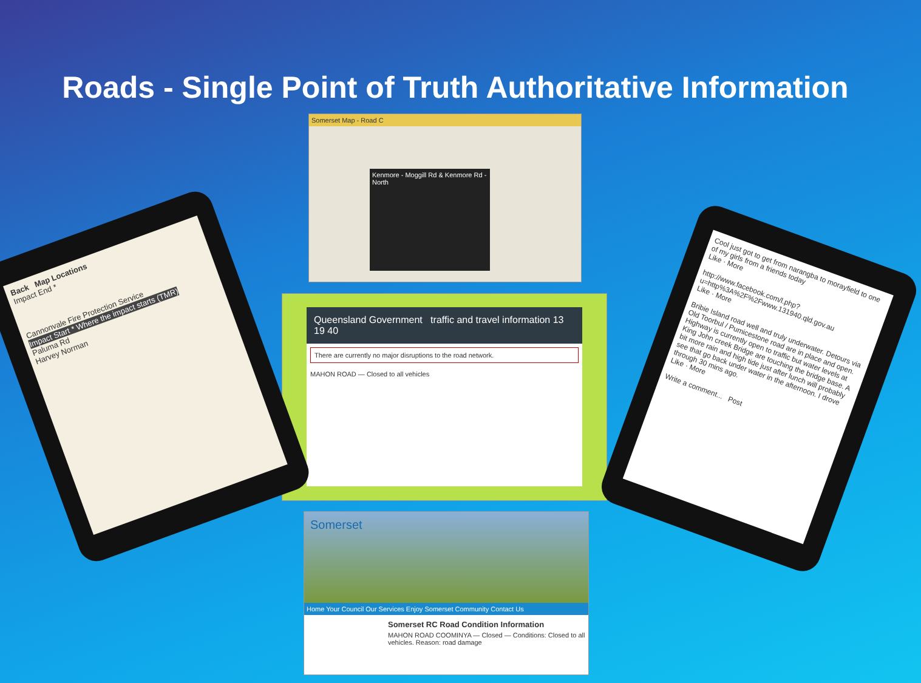Roads - Single Point of Truth Authoritative Information
Somerset Map - Road C
Kenmore - Moggill Rd & Kenmore Rd - North
Queensland Government traffic and travel information 13 19 40
There are currently no major disruptions to the road network.
MAHON ROAD — Closed to all vehicles
Somerset
Home Your Council Our Services Enjoy Somerset Community Contact Us
Somerset RC Road Condition Information
MAHON ROAD COOMINYA — Closed — Conditions: Closed to all vehicles. Reason: road damage
Back Map Locations
Impact End *
Cannonvale Fire Protection Service
Impact Start * Where the impact starts (TMR)
Paluma Rd
Harvey Norman
Cool just got to get from narangba to morayfield to one of my girls from a friends today
Like · More
http://www.facebook.com/l.php?u=http%3A%2F%2Fwww.131940.qld.gov.au
Like · More
Bribie Island road well and truly underwater. Detours via Old Toorbul / Pumicestone road are in place and open. Highway is currently open to traffic but water levels at King John creek Bridge are touching the bridge base. A bit more rain and high tide just after lunch will probably see that go back under water in the afternoon. I drove through 30 mins ago.
Like · More
Write a comment... Post